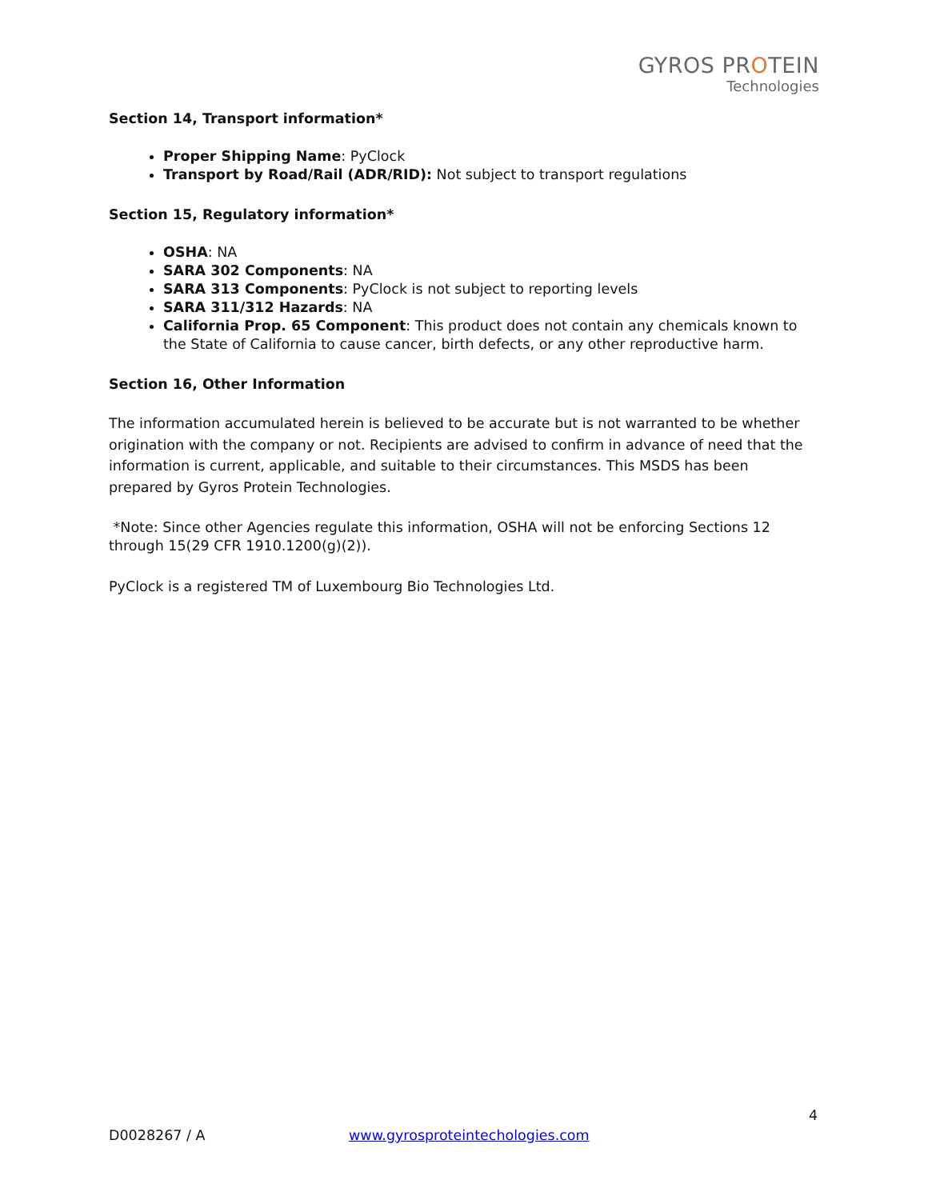GYROS PROTEIN
Technologies
Section 14, Transport information*
Proper Shipping Name: PyClock
Transport by Road/Rail (ADR/RID): Not subject to transport regulations
Section 15, Regulatory information*
OSHA: NA
SARA 302 Components: NA
SARA 313 Components: PyClock is not subject to reporting levels
SARA 311/312 Hazards: NA
California Prop. 65 Component: This product does not contain any chemicals known to the State of California to cause cancer, birth defects, or any other reproductive harm.
Section 16, Other Information
The information accumulated herein is believed to be accurate but is not warranted to be whether origination with the company or not. Recipients are advised to confirm in advance of need that the information is current, applicable, and suitable to their circumstances. This MSDS has been prepared by Gyros Protein Technologies.
*Note: Since other Agencies regulate this information, OSHA will not be enforcing Sections 12 through 15(29 CFR 1910.1200(g)(2)).
PyClock is a registered TM of Luxembourg Bio Technologies Ltd.
4
D0028267 / A
www.gyrosproteintechologies.com